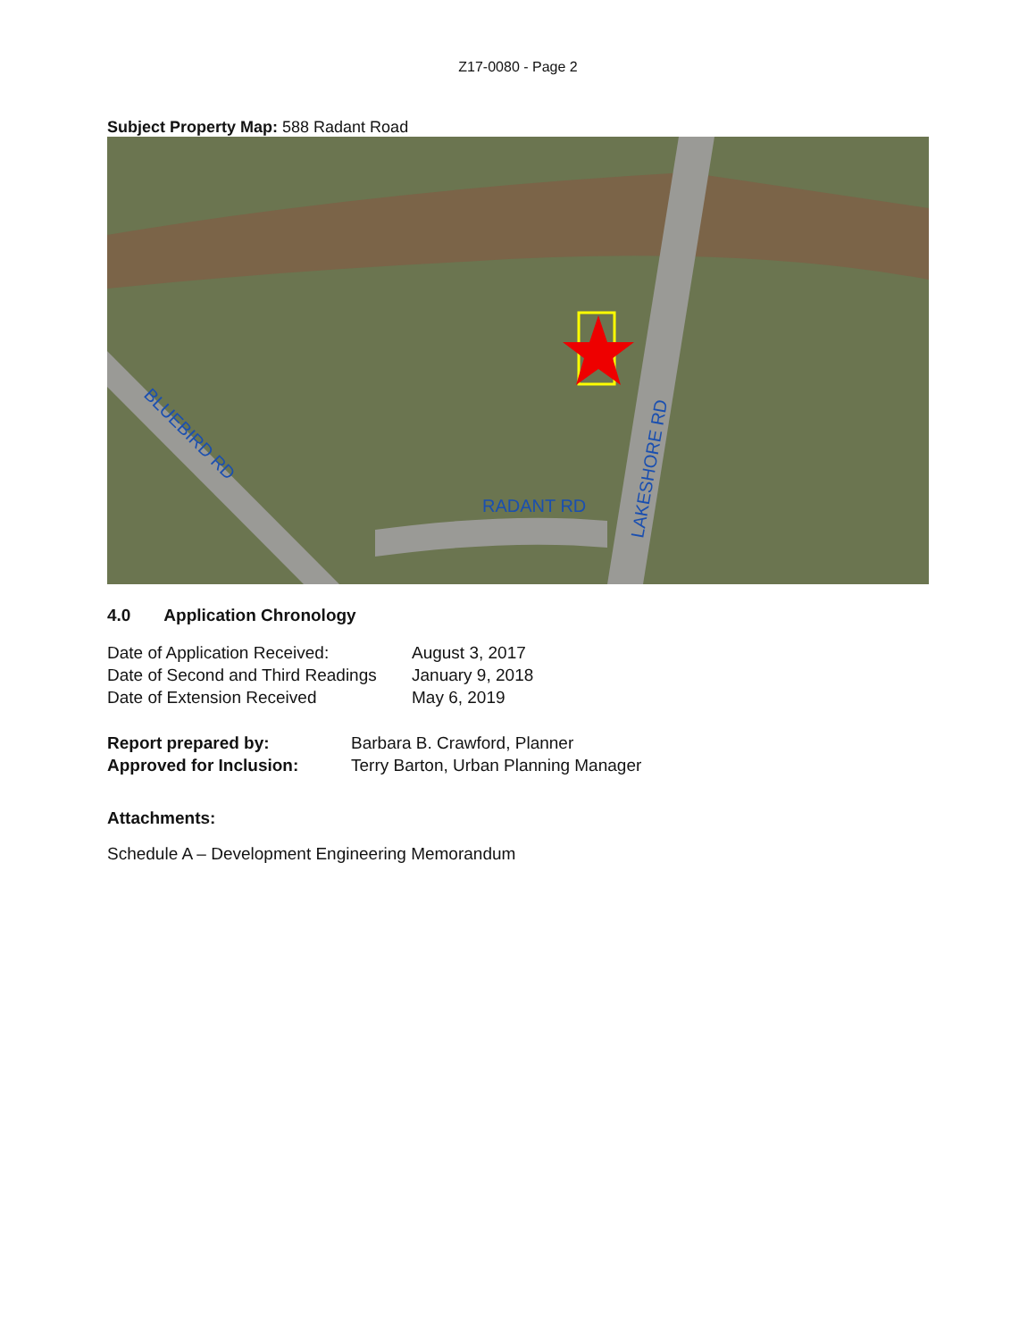Z17-0080 - Page 2
Subject Property Map: 588 Radant Road
RADANT RD
BLUEBIRD RD
LAKESHORE RD
4.0 Application Chronology
Date of Application Received: August 3, 2017
Date of Second and Third Readings
January 9, 2018
Date of Extension Received May 6, 2019
Report prepared by: Barbara B. Crawford, Planner
Approved for Inclusion: Terry Barton, Urban Planning Manager
Attachments:
Schedule A – Development Engineering Memorandum